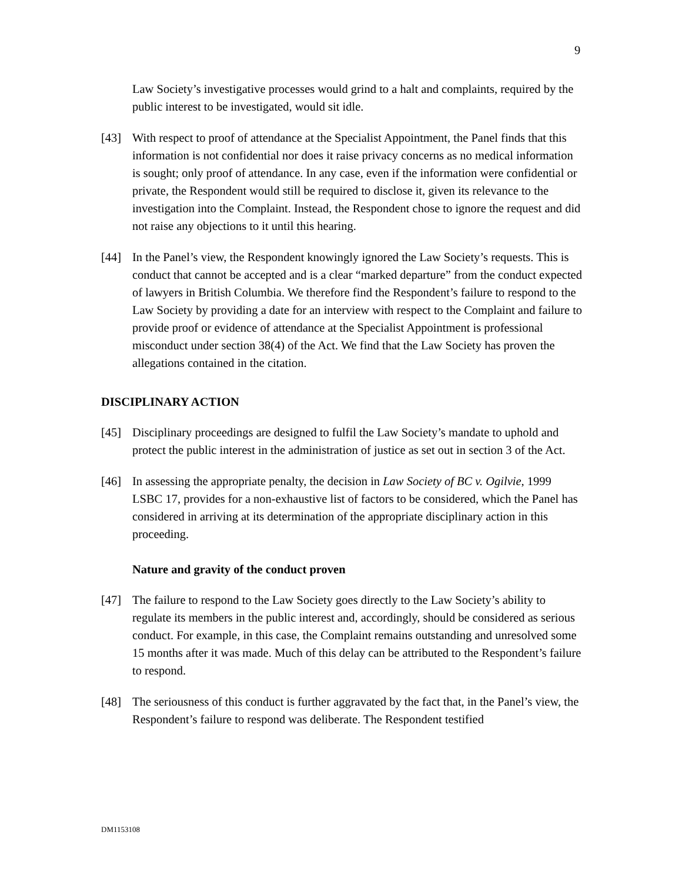9
Law Society’s investigative processes would grind to a halt and complaints, required by the public interest to be investigated, would sit idle.
[43] With respect to proof of attendance at the Specialist Appointment, the Panel finds that this information is not confidential nor does it raise privacy concerns as no medical information is sought; only proof of attendance. In any case, even if the information were confidential or private, the Respondent would still be required to disclose it, given its relevance to the investigation into the Complaint. Instead, the Respondent chose to ignore the request and did not raise any objections to it until this hearing.
[44] In the Panel’s view, the Respondent knowingly ignored the Law Society’s requests. This is conduct that cannot be accepted and is a clear “marked departure” from the conduct expected of lawyers in British Columbia. We therefore find the Respondent’s failure to respond to the Law Society by providing a date for an interview with respect to the Complaint and failure to provide proof or evidence of attendance at the Specialist Appointment is professional misconduct under section 38(4) of the Act. We find that the Law Society has proven the allegations contained in the citation.
DISCIPLINARY ACTION
[45] Disciplinary proceedings are designed to fulfil the Law Society’s mandate to uphold and protect the public interest in the administration of justice as set out in section 3 of the Act.
[46] In assessing the appropriate penalty, the decision in Law Society of BC v. Ogilvie, 1999 LSBC 17, provides for a non-exhaustive list of factors to be considered, which the Panel has considered in arriving at its determination of the appropriate disciplinary action in this proceeding.
Nature and gravity of the conduct proven
[47] The failure to respond to the Law Society goes directly to the Law Society’s ability to regulate its members in the public interest and, accordingly, should be considered as serious conduct. For example, in this case, the Complaint remains outstanding and unresolved some 15 months after it was made. Much of this delay can be attributed to the Respondent’s failure to respond.
[48] The seriousness of this conduct is further aggravated by the fact that, in the Panel’s view, the Respondent’s failure to respond was deliberate. The Respondent testified
DM1153108